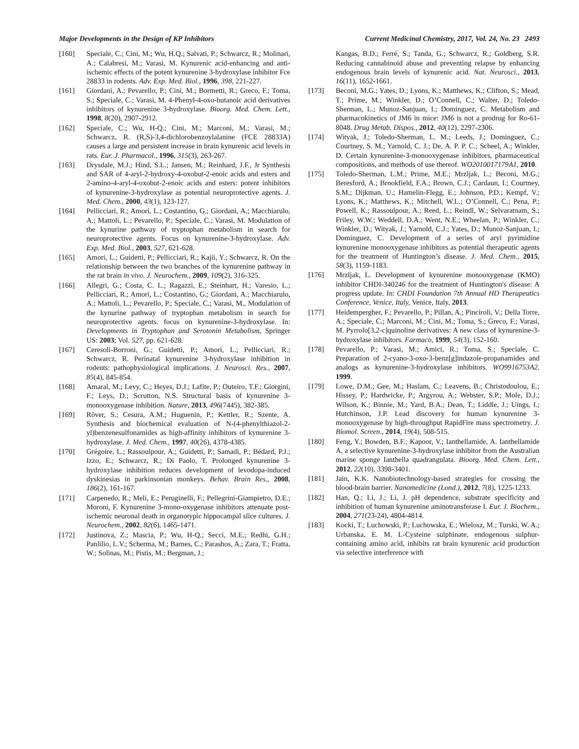Major Developments in the Design of KP Inhibitors Current Medicinal Chemistry, 2017, Vol. 24, No. 23 2493
[160] Speciale, C.; Cini, M.; Wu, H.Q.; Salvati, P.; Schwarcz, R.; Molinari, A.; Calabresi, M.; Varasi, M. Kynurenic acid-enhancing and anti-ischemic effects of the potent kynurenine 3-hydroxylase inhibitor Fce 28833 in rodents. Adv. Exp. Med. Biol., 1996, 398, 221-227.
[161] Giordani, A.; Pevarello, P.; Cini, M.; Bormetti, R.; Greco, F.; Toma, S.; Speciale, C.; Varasi, M. 4-Phenyl-4-oxo-butanoic acid derivatives inhibitors of kynurenine 3-hydroxylase. Bioorg. Med. Chem. Lett., 1998, 8(20), 2907-2912.
[162] Speciale, C.; Wu, H-Q.; Cini, M.; Marconi, M.; Varasi, M.; Schwarcz, R. (R,S)-3,4-dichlorobenzoylalanine (FCE 28833A) causes a large and persistent increase in brain kynurenic acid levels in rats. Eur. J. Pharmacol., 1996, 315(3), 263-267.
[163] Drysdale, M.J.; Hind, S.L.; Jansen, M.; Reinhard, J.F., Jr Synthesis and SAR of 4-aryl-2-hydroxy-4-oxobut-2-enoic acids and esters and 2-amino-4-aryl-4-oxobut-2-enoic acids and esters: potent inhibitors of kynurenine-3-hydroxylase as potential neuroprotective agents. J. Med. Chem., 2000, 43(1), 123-127.
[164] Pellicciari, R.; Amori, L.; Costantino, G.; Giordani, A.; Macchiarulo, A.; Mattoli, L.; Pevarello, P.; Speciale, C.; Varasi, M. Modulation of the kynurine pathway of tryptophan metabolism in search for neuroprotective agents. Focus on kynurenine-3-hydroxylase. Adv. Exp. Med. Biol., 2003, 527, 621-628.
[165] Amori, L.; Guidetti, P.; Pellicciari, R.; Kajii, Y.; Schwarcz, R. On the relationship between the two branches of the kynurenine pathway in the rat brain in vivo. J. Neurochem., 2009, 109(2), 316-325.
[166] Allegri, G.; Costa, C. L.; Ragazzi, E.; Steinhart, H.; Varesio, L.; Pellicciari, R.; Amori, L.; Costantino, G.; Giordani, A.; Macchiarulo, A.; Mattoli, L.; Pevarello, P.; Speciale, C.; Varasi, M., Modulation of the kynurine pathway of tryptophan metabolism in search for neuroprotective agents. focus on kynurenine-3-hydroxylase. In: Developments in Tryptophan and Serotonin Metabolism, Springer US: 2003; Vol. 527, pp. 621-628.
[167] Ceresoli-Borroni, G.; Guidetti, P.; Amori, L.; Pellicciari, R.; Schwarcz, R. Perinatal kynurenine 3-hydroxylase inhibition in rodents: pathophysiological implications. J. Neurosci. Res., 2007, 85(4), 845-854.
[168] Amaral, M.; Levy, C.; Heyes, D.J.; Lafite, P.; Outeiro, T.F.; Giorgini, F.; Leys, D.; Scrutton, N.S. Structural basis of kynurenine 3-monooxygenase inhibition. Nature, 2013, 496(7445), 382-385.
[169] Röver, S.; Cesura, A.M.; Huguenin, P.; Kettler, R.; Szente, A. Synthesis and biochemical evaluation of N-(4-phenylthiazol-2-yl)benzenesulfonamides as high-affinity inhibitors of kynurenine 3-hydroxylase. J. Med. Chem., 1997, 40(26), 4378-4385.
[170] Grégoire, L.; Rassoulpour, A.; Guidetti, P.; Samadi, P.; Bédard, P.J.; Izzo, E.; Schwarcz, R.; Di Paolo, T. Prolonged kynurenine 3-hydroxylase inhibition reduces development of levodopa-induced dyskinesias in parkinsonian monkeys. Behav. Brain Res., 2008, 186(2), 161-167.
[171] Carpenedo, R.; Meli, E.; Peruginelli, F.; Pellegrini-Giampietro, D.E.; Moroni, F. Kynurenine 3-mono-oxygenase inhibitors attenuate post-ischemic neuronal death in organotypic hippocampal slice cultures. J. Neurochem., 2002, 82(6), 1465-1471.
[172] Justinova, Z.; Mascia, P.; Wu, H-Q.; Secci, M.E.; Redhi, G.H.; Panlilio, L.V.; Scherma, M.; Barnes, C.; Parashos, A.; Zara, T.; Fratta, W.; Solinas, M.; Pistis, M.; Bergman, J.;
Kangas, B.D.; Ferré, S.; Tanda, G.; Schwarcz, R.; Goldberg, S.R. Reducing cannabinoid abuse and preventing relapse by enhancing endogenous brain levels of kynurenic acid. Nat. Neurosci., 2013, 16(11), 1652-1661.
[173] Beconi, M.G.; Yates, D.; Lyons, K.; Matthews, K.; Clifton, S.; Mead, T.; Prime, M.; Winkler, D.; O’Connell, C.; Walter, D.; Toledo-Sherman, L.; Munoz-Sanjuan, I.; Dominguez, C. Metabolism and pharmacokinetics of JM6 in mice: JM6 is not a prodrug for Ro-61-8048. Drug Metab. Dispos., 2012, 40(12), 2297-2306.
[174] Wityak, J.; Toledo-Sherman, L. M.; Leeds, J.; Dominguez, C.; Courtney, S. M.; Yarnold, C. J.; De, A. P. P. C.; Scheel, A.; Winkler, D. Certain kynurenine-3-monooxygenase inhibitors, pharmaceutical compositions, and methods of use thereof. WO2010017179A1, 2010.
[175] Toledo-Sherman, L.M.; Prime, M.E.; Mrzljak, L.; Beconi, M.G.; Beresford, A.; Brookfield, F.A.; Brown, C.J.; Cardaun, I.; Courtney, S.M.; Dijkman, U.; Hamelin-Flegg, E.; Johnson, P.D.; Kempf, V.; Lyons, K.; Matthews, K.; Mitchell, W.L.; O’Connell, C.; Pena, P.; Powell, K.; Rassoulpour, A.; Reed, L.; Reindl, W.; Selvaratnam, S.; Friley, W.W.; Weddell, D.A.; Went, N.E.; Wheelan, P.; Winkler, C.; Winkler, D.; Wityak, J.; Yarnold, C.J.; Yates, D.; Munoz-Sanjuan, I.; Dominguez, C. Development of a series of aryl pyrimidine kynurenine monooxygenase inhibitors as potential therapeutic agents for the treatment of Huntington’s disease. J. Med. Chem., 2015, 58(3), 1159-1183.
[176] Mrzljak, L. Development of kynurenine monooxygenase (KMO) inhibitor CHDI-340246 for the treatment of Huntington's disease: A progress update. In: CHDI Foundation 7th Annual HD Therapeutics Conference, Venice, Italy, Venice, Italy, 2013.
[177] Heidempergher, F.; Pevarello, P.; Pillan, A.; Pinciroli, V.; Della Torre, A.; Speciale, C.; Marconi, M.; Cini, M.; Toma, S.; Greco, F.; Varasi, M. Pyrrolo[3,2-c]quinoline derivatives: A new class of kynurenine-3-hydroxylase inhibitors. Farmaco, 1999, 54(3), 152-160.
[178] Pevarello, P.; Varasi, M.; Amici, R.; Toma, S.; Speciale, C. Preparation of 2-cyano-3-oxo-3-benz[g]indazole-propanamides and analogs as kynurenine-3-hydroxylase inhibitors. WO9916753A2, 1999.
[179] Lowe, D.M.; Gee, M.; Haslam, C.; Leavens, B.; Christodoulou, E.; Hissey, P.; Hardwicke, P.; Argyrou, A.; Webster, S.P.; Mole, D.J.; Wilson, K.; Binnie, M.; Yard, B.A.; Dean, T.; Liddle, J.; Uings, I.; Hutchinson, J.P. Lead discovery for human kynurenine 3-monooxygenase by high-throughput RapidFire mass spectrometry. J. Biomol. Screen., 2014, 19(4), 508-515.
[180] Feng, Y.; Bowden, B.F.; Kapoor, V.; Ianthellamide, A. Ianthellamide A, a selective kynurenine-3-hydroxylase inhibitor from the Australian marine sponge Ianthella quadrangulata. Bioorg. Med. Chem. Lett., 2012, 22(10), 3398-3401.
[181] Jain, K.K. Nanobiotechnology-based strategies for crossing the blood-brain barrier. Nanomedicine (Lond.), 2012, 7(8), 1225-1233.
[182] Han, Q.; Li, J.; Li, J. pH dependence, substrate specificity and inhibition of human kynurenine aminotransferase I. Eur. J. Biochem., 2004, 271(23-24), 4804-4814.
[183] Kocki, T.; Luchowski, P.; Luchowska, E.; Wielosz, M.; Turski, W. A.; Urbanska, E. M. L-Cysteine sulphinate, endogenous sulphur-containing amino acid, inhibits rat brain kynurenic acid production via selective interference with